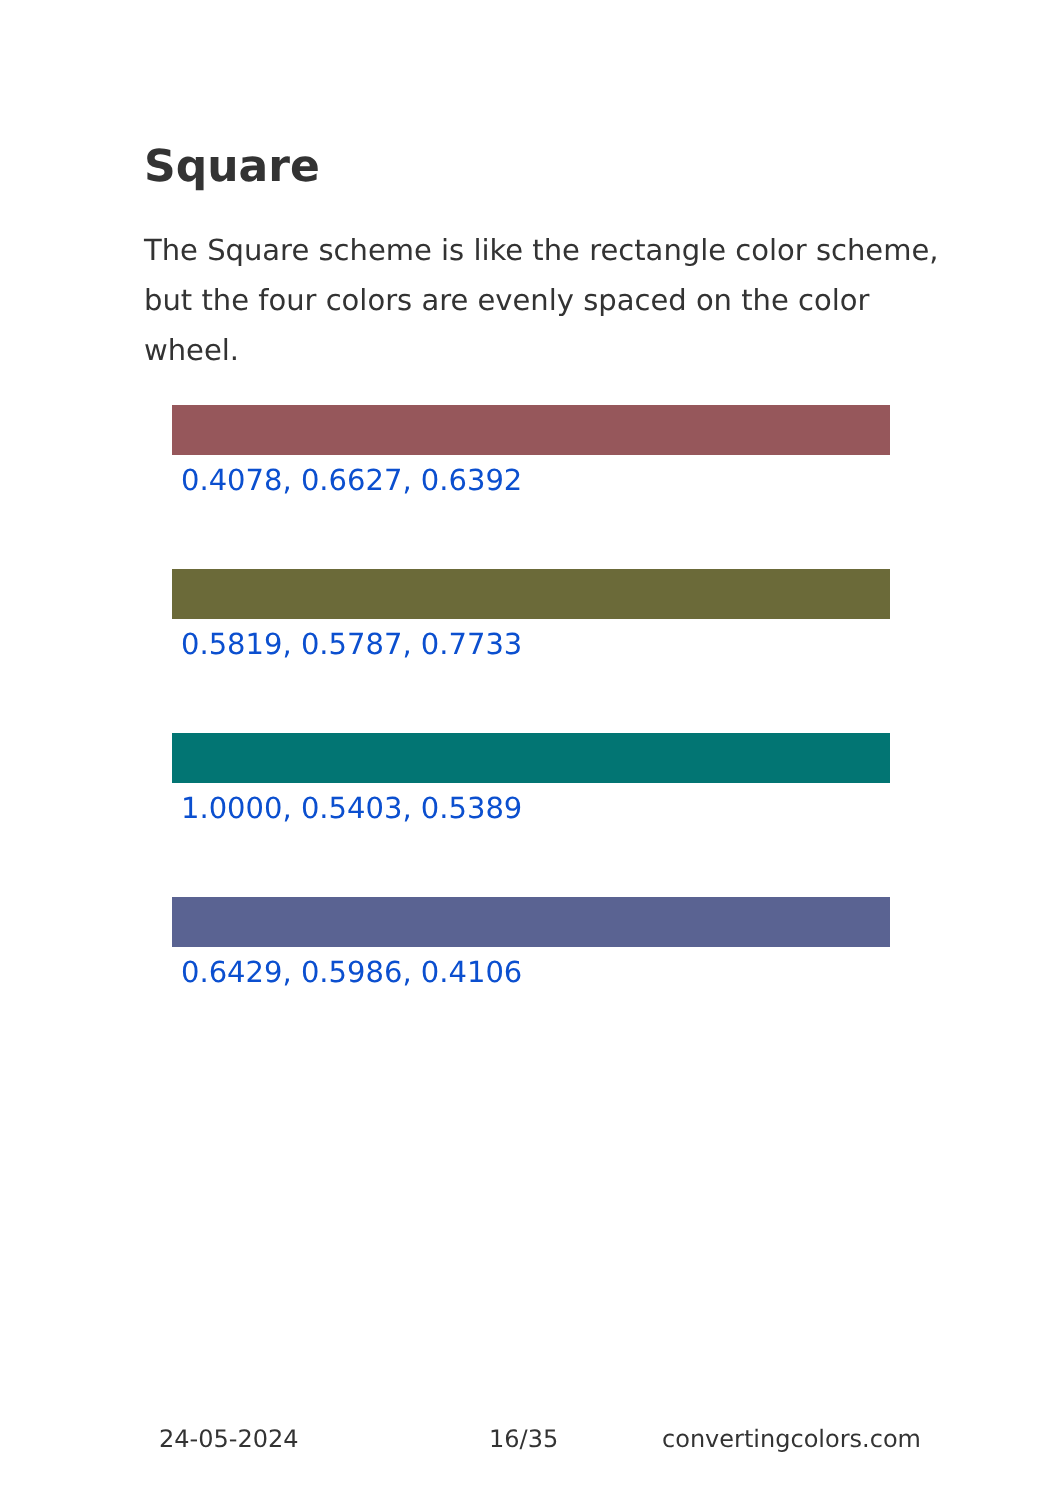Square
The Square scheme is like the rectangle color scheme, but the four colors are evenly spaced on the color wheel.
0.4078, 0.6627, 0.6392
0.5819, 0.5787, 0.7733
1.0000, 0.5403, 0.5389
0.6429, 0.5986, 0.4106
24-05-2024 16/35 convertingcolors.com